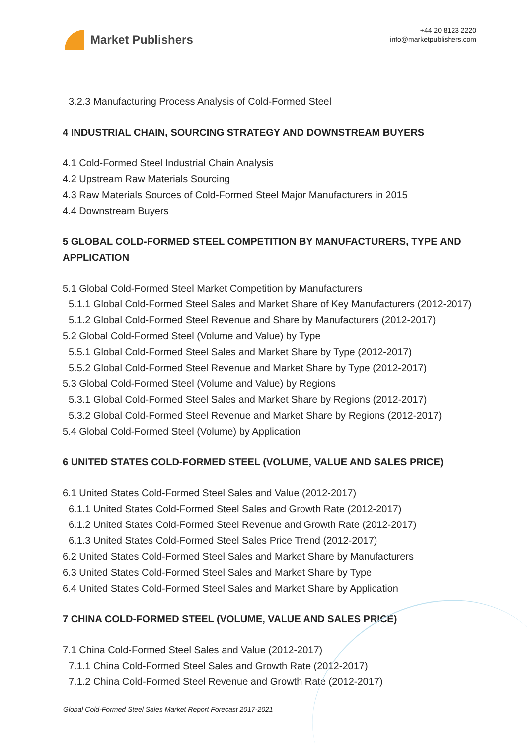Market Publishers
+44 20 8123 2220
info@marketpublishers.com
3.2.3 Manufacturing Process Analysis of Cold-Formed Steel
4 INDUSTRIAL CHAIN, SOURCING STRATEGY AND DOWNSTREAM BUYERS
4.1 Cold-Formed Steel Industrial Chain Analysis
4.2 Upstream Raw Materials Sourcing
4.3 Raw Materials Sources of Cold-Formed Steel Major Manufacturers in 2015
4.4 Downstream Buyers
5 GLOBAL COLD-FORMED STEEL COMPETITION BY MANUFACTURERS, TYPE AND APPLICATION
5.1 Global Cold-Formed Steel Market Competition by Manufacturers
5.1.1 Global Cold-Formed Steel Sales and Market Share of Key Manufacturers (2012-2017)
5.1.2 Global Cold-Formed Steel Revenue and Share by Manufacturers (2012-2017)
5.2 Global Cold-Formed Steel (Volume and Value) by Type
5.5.1 Global Cold-Formed Steel Sales and Market Share by Type (2012-2017)
5.5.2 Global Cold-Formed Steel Revenue and Market Share by Type (2012-2017)
5.3 Global Cold-Formed Steel (Volume and Value) by Regions
5.3.1 Global Cold-Formed Steel Sales and Market Share by Regions (2012-2017)
5.3.2 Global Cold-Formed Steel Revenue and Market Share by Regions (2012-2017)
5.4 Global Cold-Formed Steel (Volume) by Application
6 UNITED STATES COLD-FORMED STEEL (VOLUME, VALUE AND SALES PRICE)
6.1 United States Cold-Formed Steel Sales and Value (2012-2017)
6.1.1 United States Cold-Formed Steel Sales and Growth Rate (2012-2017)
6.1.2 United States Cold-Formed Steel Revenue and Growth Rate (2012-2017)
6.1.3 United States Cold-Formed Steel Sales Price Trend (2012-2017)
6.2 United States Cold-Formed Steel Sales and Market Share by Manufacturers
6.3 United States Cold-Formed Steel Sales and Market Share by Type
6.4 United States Cold-Formed Steel Sales and Market Share by Application
7 CHINA COLD-FORMED STEEL (VOLUME, VALUE AND SALES PRICE)
7.1 China Cold-Formed Steel Sales and Value (2012-2017)
7.1.1 China Cold-Formed Steel Sales and Growth Rate (2012-2017)
7.1.2 China Cold-Formed Steel Revenue and Growth Rate (2012-2017)
Global Cold-Formed Steel Sales Market Report Forecast 2017-2021